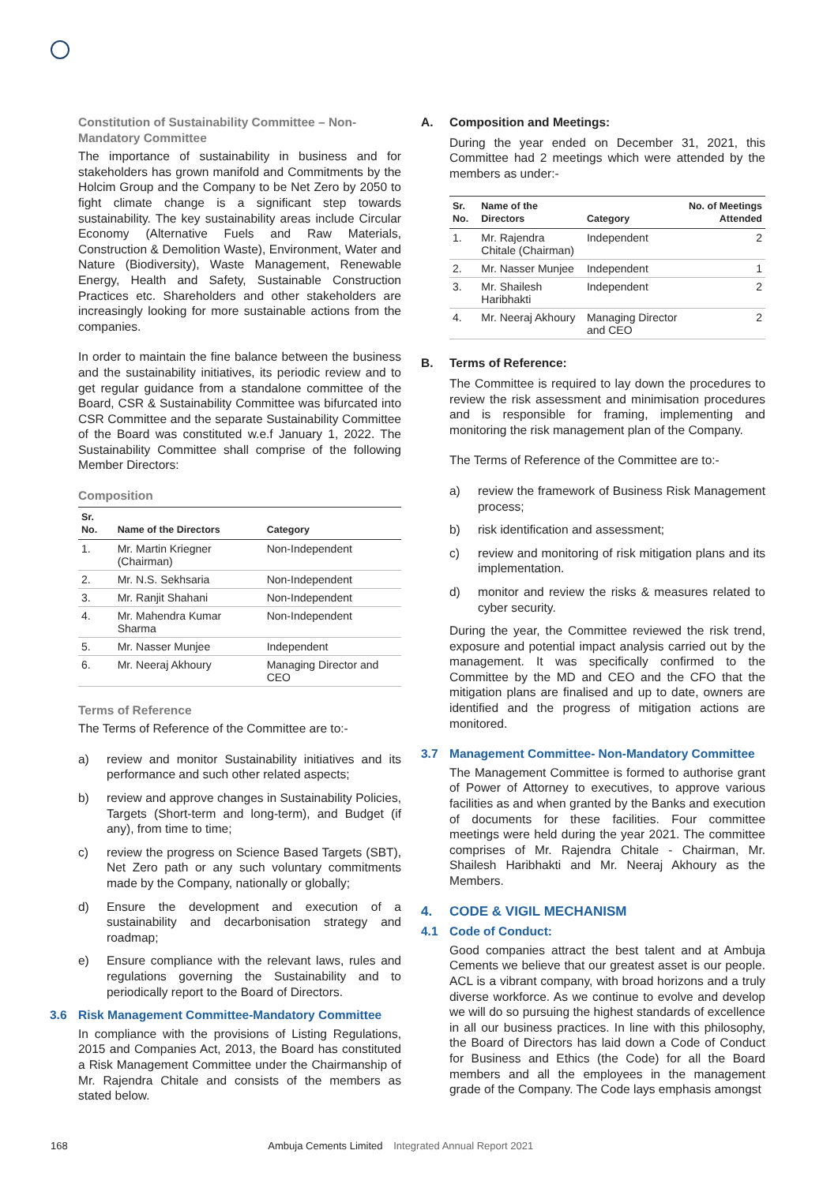Constitution of Sustainability Committee – Non-Mandatory Committee
The importance of sustainability in business and for stakeholders has grown manifold and Commitments by the Holcim Group and the Company to be Net Zero by 2050 to fight climate change is a significant step towards sustainability. The key sustainability areas include Circular Economy (Alternative Fuels and Raw Materials, Construction & Demolition Waste), Environment, Water and Nature (Biodiversity), Waste Management, Renewable Energy, Health and Safety, Sustainable Construction Practices etc. Shareholders and other stakeholders are increasingly looking for more sustainable actions from the companies.
In order to maintain the fine balance between the business and the sustainability initiatives, its periodic review and to get regular guidance from a standalone committee of the Board, CSR & Sustainability Committee was bifurcated into CSR Committee and the separate Sustainability Committee of the Board was constituted w.e.f January 1, 2022. The Sustainability Committee shall comprise of the following Member Directors:
Composition
| Sr. No. | Name of the Directors | Category |
| --- | --- | --- |
| 1. | Mr. Martin Kriegner (Chairman) | Non-Independent |
| 2. | Mr. N.S. Sekhsaria | Non-Independent |
| 3. | Mr. Ranjit Shahani | Non-Independent |
| 4. | Mr. Mahendra Kumar Sharma | Non-Independent |
| 5. | Mr. Nasser Munjee | Independent |
| 6. | Mr. Neeraj Akhoury | Managing Director and CEO |
Terms of Reference
The Terms of Reference of the Committee are to:-
a) review and monitor Sustainability initiatives and its performance and such other related aspects;
b) review and approve changes in Sustainability Policies, Targets (Short-term and long-term), and Budget (if any), from time to time;
c) review the progress on Science Based Targets (SBT), Net Zero path or any such voluntary commitments made by the Company, nationally or globally;
d) Ensure the development and execution of a sustainability and decarbonisation strategy and roadmap;
e) Ensure compliance with the relevant laws, rules and regulations governing the Sustainability and to periodically report to the Board of Directors.
3.6 Risk Management Committee-Mandatory Committee
In compliance with the provisions of Listing Regulations, 2015 and Companies Act, 2013, the Board has constituted a Risk Management Committee under the Chairmanship of Mr. Rajendra Chitale and consists of the members as stated below.
A. Composition and Meetings:
During the year ended on December 31, 2021, this Committee had 2 meetings which were attended by the members as under:-
| Sr. No. | Name of the Directors | Category | No. of Meetings Attended |
| --- | --- | --- | --- |
| 1. | Mr. Rajendra Chitale (Chairman) | Independent | 2 |
| 2. | Mr. Nasser Munjee | Independent | 1 |
| 3. | Mr. Shailesh Haribhakti | Independent | 2 |
| 4. | Mr. Neeraj Akhoury | Managing Director and CEO | 2 |
B. Terms of Reference:
The Committee is required to lay down the procedures to review the risk assessment and minimisation procedures and is responsible for framing, implementing and monitoring the risk management plan of the Company.
The Terms of Reference of the Committee are to:-
a) review the framework of Business Risk Management process;
b) risk identification and assessment;
c) review and monitoring of risk mitigation plans and its implementation.
d) monitor and review the risks & measures related to cyber security.
During the year, the Committee reviewed the risk trend, exposure and potential impact analysis carried out by the management. It was specifically confirmed to the Committee by the MD and CEO and the CFO that the mitigation plans are finalised and up to date, owners are identified and the progress of mitigation actions are monitored.
3.7 Management Committee- Non-Mandatory Committee
The Management Committee is formed to authorise grant of Power of Attorney to executives, to approve various facilities as and when granted by the Banks and execution of documents for these facilities. Four committee meetings were held during the year 2021. The committee comprises of Mr. Rajendra Chitale - Chairman, Mr. Shailesh Haribhakti and Mr. Neeraj Akhoury as the Members.
4. CODE & VIGIL MECHANISM
4.1 Code of Conduct:
Good companies attract the best talent and at Ambuja Cements we believe that our greatest asset is our people. ACL is a vibrant company, with broad horizons and a truly diverse workforce. As we continue to evolve and develop we will do so pursuing the highest standards of excellence in all our business practices. In line with this philosophy, the Board of Directors has laid down a Code of Conduct for Business and Ethics (the Code) for all the Board members and all the employees in the management grade of the Company. The Code lays emphasis amongst
168 Ambuja Cements Limited Integrated Annual Report 2021